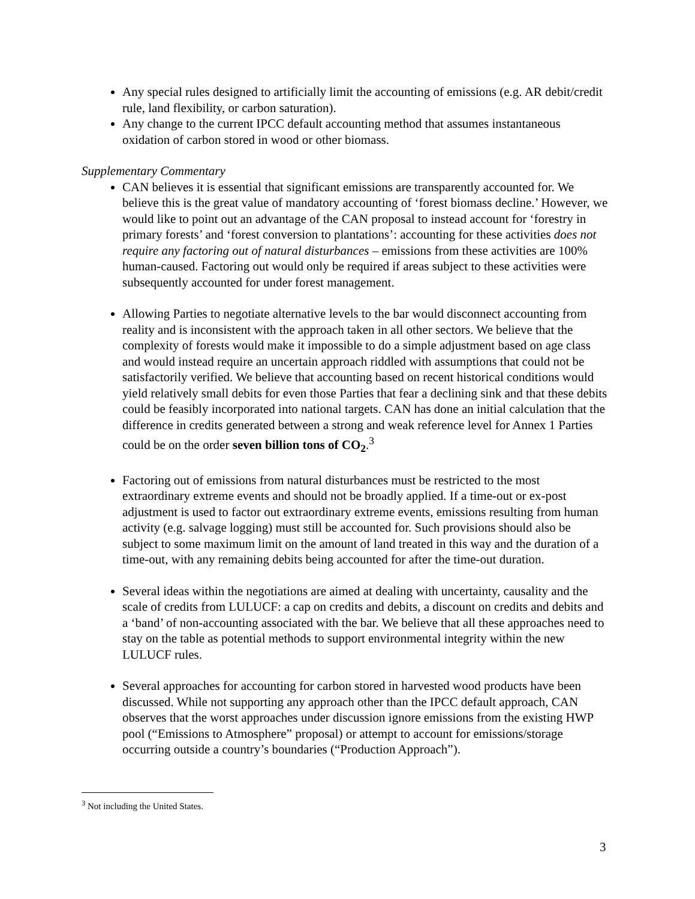Any special rules designed to artificially limit the accounting of emissions (e.g. AR debit/credit rule, land flexibility, or carbon saturation).
Any change to the current IPCC default accounting method that assumes instantaneous oxidation of carbon stored in wood or other biomass.
Supplementary Commentary
CAN believes it is essential that significant emissions are transparently accounted for. We believe this is the great value of mandatory accounting of ‘forest biomass decline.’ However, we would like to point out an advantage of the CAN proposal to instead account for ‘forestry in primary forests’ and ‘forest conversion to plantations’: accounting for these activities does not require any factoring out of natural disturbances – emissions from these activities are 100% human-caused. Factoring out would only be required if areas subject to these activities were subsequently accounted for under forest management.
Allowing Parties to negotiate alternative levels to the bar would disconnect accounting from reality and is inconsistent with the approach taken in all other sectors. We believe that the complexity of forests would make it impossible to do a simple adjustment based on age class and would instead require an uncertain approach riddled with assumptions that could not be satisfactorily verified. We believe that accounting based on recent historical conditions would yield relatively small debits for even those Parties that fear a declining sink and that these debits could be feasibly incorporated into national targets. CAN has done an initial calculation that the difference in credits generated between a strong and weak reference level for Annex 1 Parties could be on the order seven billion tons of CO<sub>2</sub>.<sup>3</sup>
Factoring out of emissions from natural disturbances must be restricted to the most extraordinary extreme events and should not be broadly applied. If a time-out or ex-post adjustment is used to factor out extraordinary extreme events, emissions resulting from human activity (e.g. salvage logging) must still be accounted for. Such provisions should also be subject to some maximum limit on the amount of land treated in this way and the duration of a time-out, with any remaining debits being accounted for after the time-out duration.
Several ideas within the negotiations are aimed at dealing with uncertainty, causality and the scale of credits from LULUCF: a cap on credits and debits, a discount on credits and debits and a ‘band’ of non-accounting associated with the bar. We believe that all these approaches need to stay on the table as potential methods to support environmental integrity within the new LULUCF rules.
Several approaches for accounting for carbon stored in harvested wood products have been discussed. While not supporting any approach other than the IPCC default approach, CAN observes that the worst approaches under discussion ignore emissions from the existing HWP pool (“Emissions to Atmosphere” proposal) or attempt to account for emissions/storage occurring outside a country’s boundaries (“Production Approach”).
<sup>3</sup> Not including the United States.
3